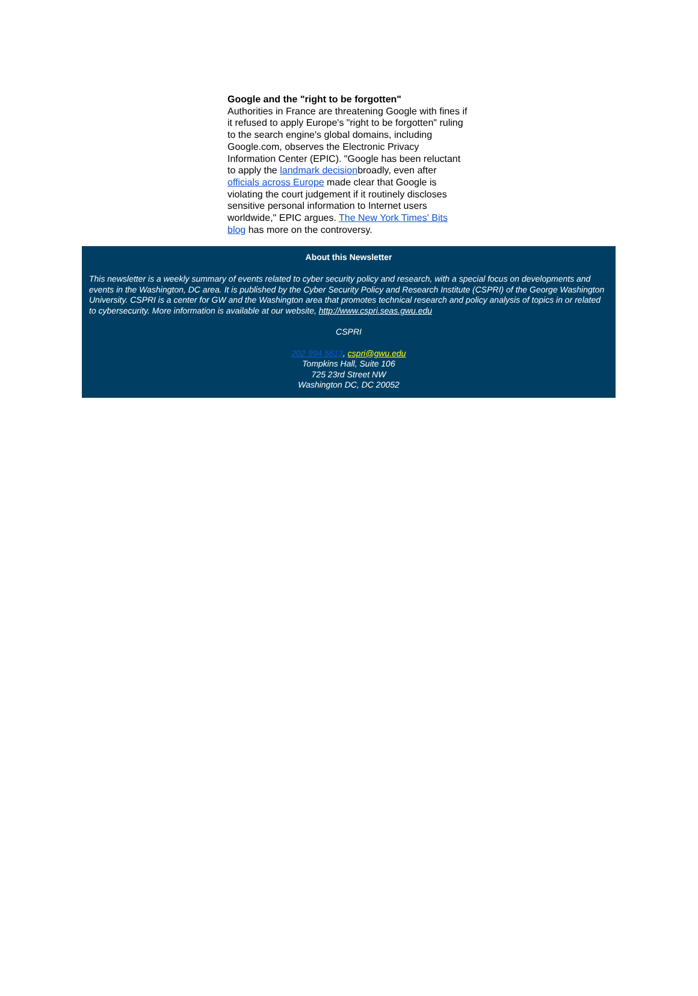Google and the "right to be forgotten"
Authorities in France are threatening Google with fines if it refused to apply Europe's "right to be forgotten" ruling to the search engine's global domains, including Google.com, observes the Electronic Privacy Information Center (EPIC). "Google has been reluctant to apply the landmark decisionbroadly, even after officials across Europe made clear that Google is violating the court judgement if it routinely discloses sensitive personal information to Internet users worldwide," EPIC argues. The New York Times' Bits blog has more on the controversy.
About this Newsletter
This newsletter is a weekly summary of events related to cyber security policy and research, with a special focus on developments and events in the Washington, DC area. It is published by the Cyber Security Policy and Research Institute (CSPRI) of the George Washington University. CSPRI is a center for GW and the Washington area that promotes technical research and policy analysis of topics in or related to cybersecurity. More information is available at our website, http://www.cspri.seas.gwu.edu
CSPRI
202 994 5613, cspri@gwu.edu
Tompkins Hall, Suite 106
725 23rd Street NW
Washington DC, DC 20052